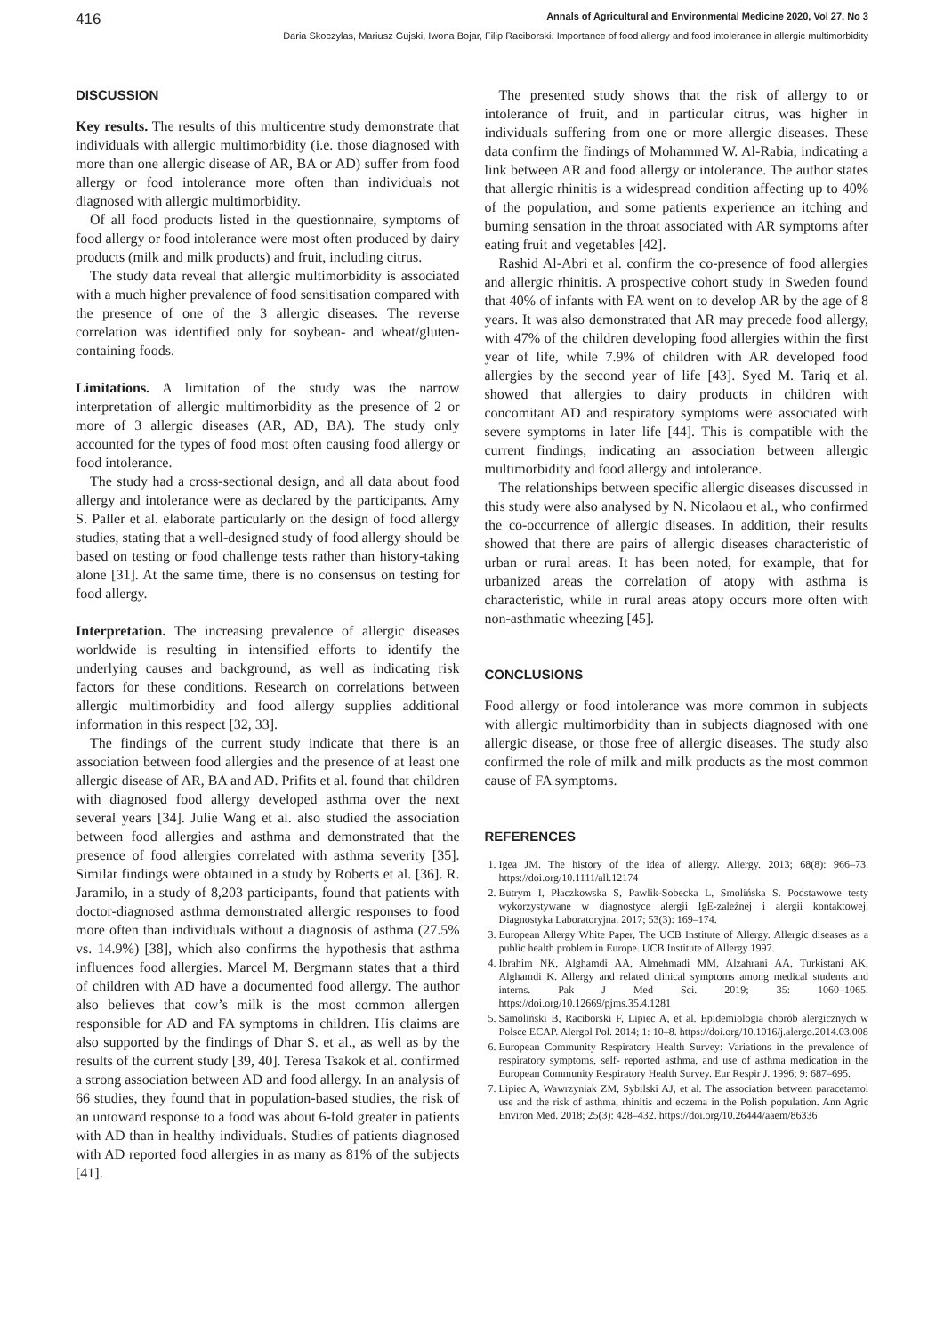416 Annals of Agricultural and Environmental Medicine 2020, Vol 27, No 3
Daria Skoczylas, Mariusz Gujski, Iwona Bojar, Filip Raciborski. Importance of food allergy and food intolerance in allergic multimorbidity
DISCUSSION
Key results. The results of this multicentre study demonstrate that individuals with allergic multimorbidity (i.e. those diagnosed with more than one allergic disease of AR, BA or AD) suffer from food allergy or food intolerance more often than individuals not diagnosed with allergic multimorbidity.
Of all food products listed in the questionnaire, symptoms of food allergy or food intolerance were most often produced by dairy products (milk and milk products) and fruit, including citrus.
The study data reveal that allergic multimorbidity is associated with a much higher prevalence of food sensitisation compared with the presence of one of the 3 allergic diseases. The reverse correlation was identified only for soybean- and wheat/gluten-containing foods.
Limitations. A limitation of the study was the narrow interpretation of allergic multimorbidity as the presence of 2 or more of 3 allergic diseases (AR, AD, BA). The study only accounted for the types of food most often causing food allergy or food intolerance.
The study had a cross-sectional design, and all data about food allergy and intolerance were as declared by the participants. Amy S. Paller et al. elaborate particularly on the design of food allergy studies, stating that a well-designed study of food allergy should be based on testing or food challenge tests rather than history-taking alone [31]. At the same time, there is no consensus on testing for food allergy.
Interpretation. The increasing prevalence of allergic diseases worldwide is resulting in intensified efforts to identify the underlying causes and background, as well as indicating risk factors for these conditions. Research on correlations between allergic multimorbidity and food allergy supplies additional information in this respect [32, 33].
The findings of the current study indicate that there is an association between food allergies and the presence of at least one allergic disease of AR, BA and AD. Prifits et al. found that children with diagnosed food allergy developed asthma over the next several years [34]. Julie Wang et al. also studied the association between food allergies and asthma and demonstrated that the presence of food allergies correlated with asthma severity [35]. Similar findings were obtained in a study by Roberts et al. [36]. R. Jaramilo, in a study of 8,203 participants, found that patients with doctor-diagnosed asthma demonstrated allergic responses to food more often than individuals without a diagnosis of asthma (27.5% vs. 14.9%) [38], which also confirms the hypothesis that asthma influences food allergies. Marcel M. Bergmann states that a third of children with AD have a documented food allergy. The author also believes that cow’s milk is the most common allergen responsible for AD and FA symptoms in children. His claims are also supported by the findings of Dhar S. et al., as well as by the results of the current study [39, 40]. Teresa Tsakok et al. confirmed a strong association between AD and food allergy. In an analysis of 66 studies, they found that in population-based studies, the risk of an untoward response to a food was about 6-fold greater in patients with AD than in healthy individuals. Studies of patients diagnosed with AD reported food allergies in as many as 81% of the subjects [41].
The presented study shows that the risk of allergy to or intolerance of fruit, and in particular citrus, was higher in individuals suffering from one or more allergic diseases. These data confirm the findings of Mohammed W. Al-Rabia, indicating a link between AR and food allergy or intolerance. The author states that allergic rhinitis is a widespread condition affecting up to 40% of the population, and some patients experience an itching and burning sensation in the throat associated with AR symptoms after eating fruit and vegetables [42].
Rashid Al-Abri et al. confirm the co-presence of food allergies and allergic rhinitis. A prospective cohort study in Sweden found that 40% of infants with FA went on to develop AR by the age of 8 years. It was also demonstrated that AR may precede food allergy, with 47% of the children developing food allergies within the first year of life, while 7.9% of children with AR developed food allergies by the second year of life [43]. Syed M. Tariq et al. showed that allergies to dairy products in children with concomitant AD and respiratory symptoms were associated with severe symptoms in later life [44]. This is compatible with the current findings, indicating an association between allergic multimorbidity and food allergy and intolerance.
The relationships between specific allergic diseases discussed in this study were also analysed by N. Nicolaou et al., who confirmed the co-occurrence of allergic diseases. In addition, their results showed that there are pairs of allergic diseases characteristic of urban or rural areas. It has been noted, for example, that for urbanized areas the correlation of atopy with asthma is characteristic, while in rural areas atopy occurs more often with non-asthmatic wheezing [45].
CONCLUSIONS
Food allergy or food intolerance was more common in subjects with allergic multimorbidity than in subjects diagnosed with one allergic disease, or those free of allergic diseases. The study also confirmed the role of milk and milk products as the most common cause of FA symptoms.
REFERENCES
1. Igea JM. The history of the idea of allergy. Allergy. 2013; 68(8): 966–73. https://doi.org/10.1111/all.12174
2. Butrym I, Płaczkowska S, Pawlik-Sobecka L, Smolińska S. Podstawowe testy wykorzystywane w diagnostyce alergii IgE-zależnej i alergii kontaktowej. Diagnostyka Laboratoryjna. 2017; 53(3): 169–174.
3. European Allergy White Paper, The UCB Institute of Allergy. Allergic diseases as a public health problem in Europe. UCB Institute of Allergy 1997.
4. Ibrahim NK, Alghamdi AA, Almehmadi MM, Alzahrani AA, Turkistani AK, Alghamdi K. Allergy and related clinical symptoms among medical students and interns. Pak J Med Sci. 2019; 35: 1060–1065. https://doi.org/10.12669/pjms.35.4.1281
5. Samoliński B, Raciborski F, Lipiec A, et al. Epidemiologia chorób alergicznych w Polsce ECAP. Alergol Pol. 2014; 1: 10–8. https://doi.org/10.1016/j.alergo.2014.03.008
6. European Community Respiratory Health Survey: Variations in the prevalence of respiratory symptoms, self- reported asthma, and use of asthma medication in the European Community Respiratory Health Survey. Eur Respir J. 1996; 9: 687–695.
7. Lipiec A, Wawrzyniak ZM, Sybilski AJ, et al. The association between paracetamol use and the risk of asthma, rhinitis and eczema in the Polish population. Ann Agric Environ Med. 2018; 25(3): 428–432. https://doi.org/10.26444/aaem/86336